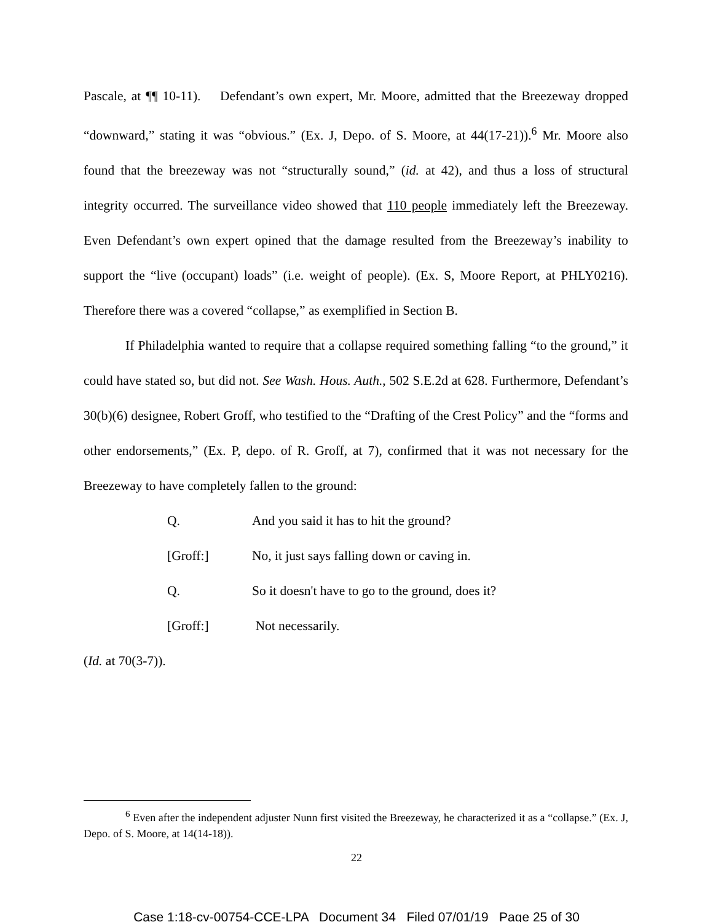Pascale, at ¶¶ 10-11). Defendant’s own expert, Mr. Moore, admitted that the Breezeway dropped “downward,” stating it was “obvious.” (Ex. J, Depo. of S. Moore, at 44(17-21)).<sup>6</sup> Mr. Moore also found that the breezeway was not “structurally sound,” (id. at 42), and thus a loss of structural integrity occurred. The surveillance video showed that 110 people immediately left the Breezeway. Even Defendant’s own expert opined that the damage resulted from the Breezeway’s inability to support the “live (occupant) loads” (i.e. weight of people). (Ex. S, Moore Report, at PHLY0216). Therefore there was a covered “collapse,” as exemplified in Section B.
If Philadelphia wanted to require that a collapse required something falling “to the ground,” it could have stated so, but did not. See Wash. Hous. Auth., 502 S.E.2d at 628. Furthermore, Defendant’s 30(b)(6) designee, Robert Groff, who testified to the “Drafting of the Crest Policy” and the “forms and other endorsements,” (Ex. P, depo. of R. Groff, at 7), confirmed that it was not necessary for the Breezeway to have completely fallen to the ground:
Q. And you said it has to hit the ground?
[Groff:] No, it just says falling down or caving in.
Q. So it doesn't have to go to the ground, does it?
[Groff:] Not necessarily.
(Id. at 70(3-7)).
<sup>6</sup> Even after the independent adjuster Nunn first visited the Breezeway, he characterized it as a “collapse.” (Ex. J, Depo. of S. Moore, at 14(14-18)).
22
Case 1:18-cv-00754-CCE-LPA Document 34 Filed 07/01/19 Page 25 of 30